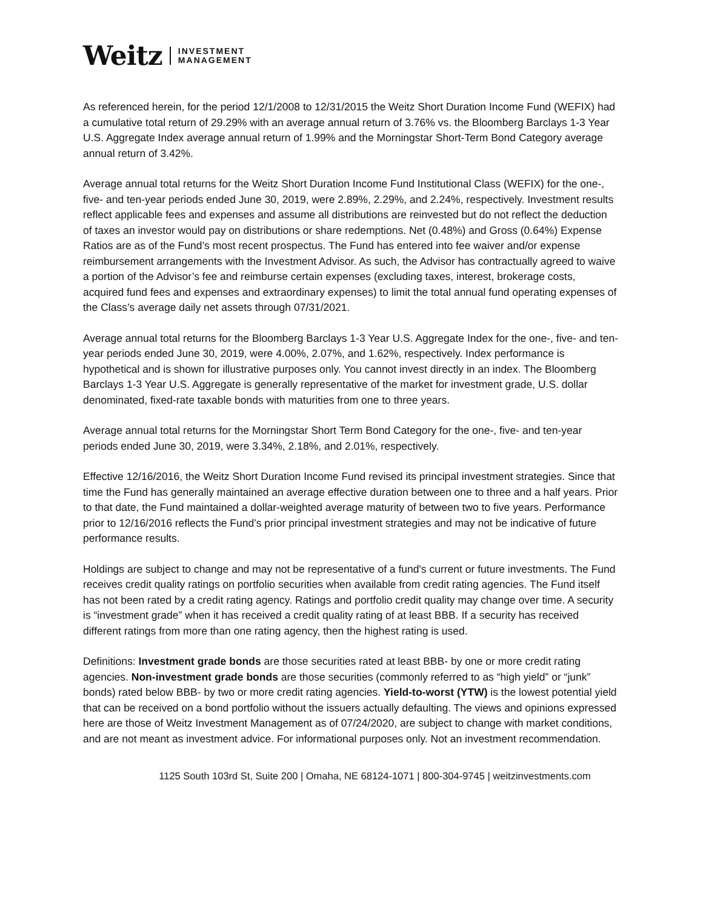Weitz INVESTMENT
MANAGEMENT
As referenced herein, for the period 12/1/2008 to 12/31/2015 the Weitz Short Duration Income Fund (WEFIX) had a cumulative total return of 29.29% with an average annual return of 3.76% vs. the Bloomberg Barclays 1-3 Year U.S. Aggregate Index average annual return of 1.99% and the Morningstar Short-Term Bond Category average annual return of 3.42%.
Average annual total returns for the Weitz Short Duration Income Fund Institutional Class (WEFIX) for the one-, five- and ten-year periods ended June 30, 2019, were 2.89%, 2.29%, and 2.24%, respectively. Investment results reflect applicable fees and expenses and assume all distributions are reinvested but do not reflect the deduction of taxes an investor would pay on distributions or share redemptions. Net (0.48%) and Gross (0.64%) Expense Ratios are as of the Fund’s most recent prospectus. The Fund has entered into fee waiver and/or expense reimbursement arrangements with the Investment Advisor. As such, the Advisor has contractually agreed to waive a portion of the Advisor’s fee and reimburse certain expenses (excluding taxes, interest, brokerage costs, acquired fund fees and expenses and extraordinary expenses) to limit the total annual fund operating expenses of the Class’s average daily net assets through 07/31/2021.
Average annual total returns for the Bloomberg Barclays 1-3 Year U.S. Aggregate Index for the one-, five- and ten-year periods ended June 30, 2019, were 4.00%, 2.07%, and 1.62%, respectively. Index performance is hypothetical and is shown for illustrative purposes only. You cannot invest directly in an index. The Bloomberg Barclays 1-3 Year U.S. Aggregate is generally representative of the market for investment grade, U.S. dollar denominated, fixed-rate taxable bonds with maturities from one to three years.
Average annual total returns for the Morningstar Short Term Bond Category for the one-, five- and ten-year periods ended June 30, 2019, were 3.34%, 2.18%, and 2.01%, respectively.
Effective 12/16/2016, the Weitz Short Duration Income Fund revised its principal investment strategies. Since that time the Fund has generally maintained an average effective duration between one to three and a half years. Prior to that date, the Fund maintained a dollar-weighted average maturity of between two to five years. Performance prior to 12/16/2016 reflects the Fund’s prior principal investment strategies and may not be indicative of future performance results.
Holdings are subject to change and may not be representative of a fund's current or future investments. The Fund receives credit quality ratings on portfolio securities when available from credit rating agencies. The Fund itself has not been rated by a credit rating agency. Ratings and portfolio credit quality may change over time. A security is “investment grade” when it has received a credit quality rating of at least BBB. If a security has received different ratings from more than one rating agency, then the highest rating is used.
Definitions: Investment grade bonds are those securities rated at least BBB- by one or more credit rating agencies. Non-investment grade bonds are those securities (commonly referred to as “high yield” or “junk” bonds) rated below BBB- by two or more credit rating agencies. Yield-to-worst (YTW) is the lowest potential yield that can be received on a bond portfolio without the issuers actually defaulting. The views and opinions expressed here are those of Weitz Investment Management as of 07/24/2020, are subject to change with market conditions, and are not meant as investment advice. For informational purposes only. Not an investment recommendation.
1125 South 103rd St, Suite 200 | Omaha, NE 68124-1071 | 800-304-9745 | weitzinvestments.com